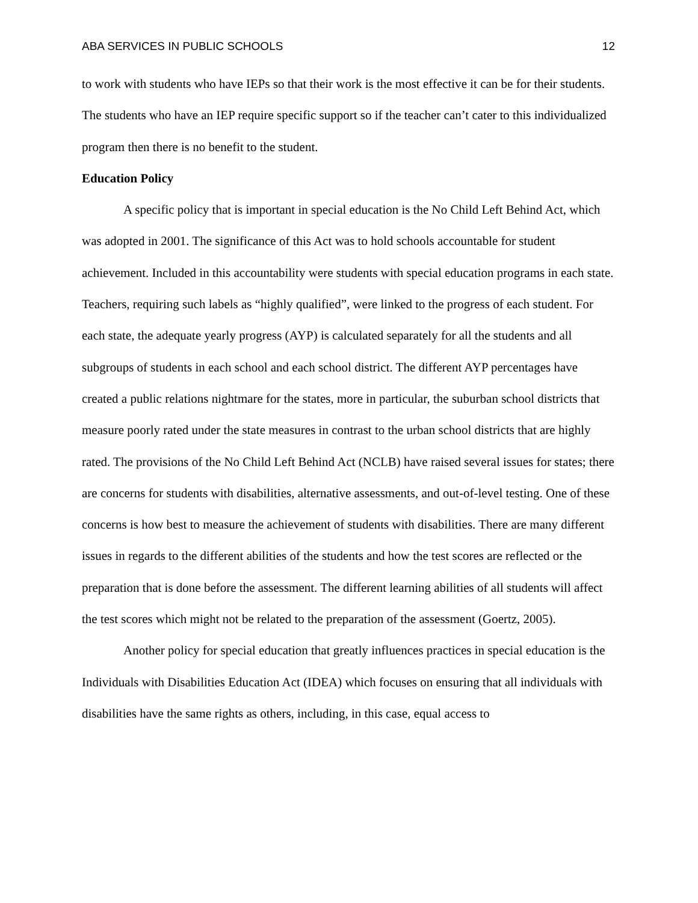ABA SERVICES IN PUBLIC SCHOOLS 12
to work with students who have IEPs so that their work is the most effective it can be for their students. The students who have an IEP require specific support so if the teacher can’t cater to this individualized program then there is no benefit to the student.
Education Policy
A specific policy that is important in special education is the No Child Left Behind Act, which was adopted in 2001. The significance of this Act was to hold schools accountable for student achievement. Included in this accountability were students with special education programs in each state. Teachers, requiring such labels as “highly qualified”, were linked to the progress of each student. For each state, the adequate yearly progress (AYP) is calculated separately for all the students and all subgroups of students in each school and each school district. The different AYP percentages have created a public relations nightmare for the states, more in particular, the suburban school districts that measure poorly rated under the state measures in contrast to the urban school districts that are highly rated. The provisions of the No Child Left Behind Act (NCLB) have raised several issues for states; there are concerns for students with disabilities, alternative assessments, and out-of-level testing. One of these concerns is how best to measure the achievement of students with disabilities. There are many different issues in regards to the different abilities of the students and how the test scores are reflected or the preparation that is done before the assessment. The different learning abilities of all students will affect the test scores which might not be related to the preparation of the assessment (Goertz, 2005).
Another policy for special education that greatly influences practices in special education is the Individuals with Disabilities Education Act (IDEA) which focuses on ensuring that all individuals with disabilities have the same rights as others, including, in this case, equal access to